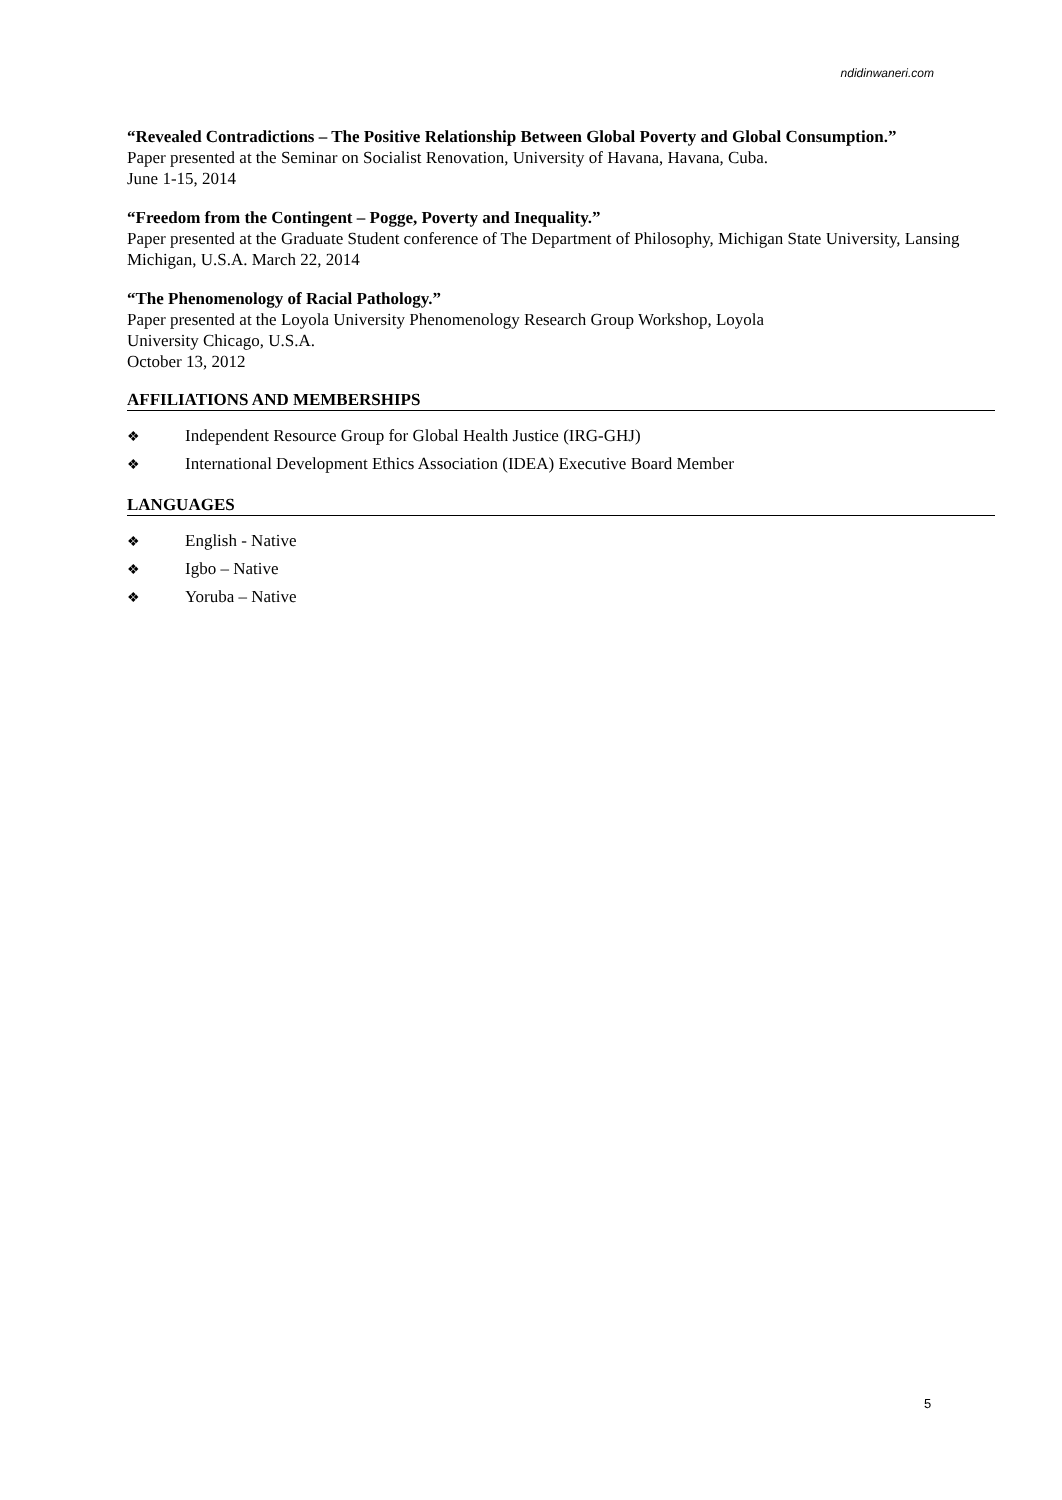ndidinwaneri.com
“Revealed Contradictions – The Positive Relationship Between Global Poverty and Global Consumption.”
Paper presented at the Seminar on Socialist Renovation, University of Havana, Havana, Cuba.
June 1-15, 2014
“Freedom from the Contingent – Pogge, Poverty and Inequality.”
Paper presented at the Graduate Student conference of The Department of Philosophy, Michigan State University, Lansing Michigan, U.S.A. March 22, 2014
“The Phenomenology of Racial Pathology.”
Paper presented at the Loyola University Phenomenology Research Group Workshop, Loyola
University Chicago, U.S.A.
October 13, 2012
AFFILIATIONS AND MEMBERSHIPS
❖ Independent Resource Group for Global Health Justice (IRG-GHJ)
❖ International Development Ethics Association (IDEA) Executive Board Member
LANGUAGES
❖ English - Native
❖ Igbo – Native
❖ Yoruba – Native
5